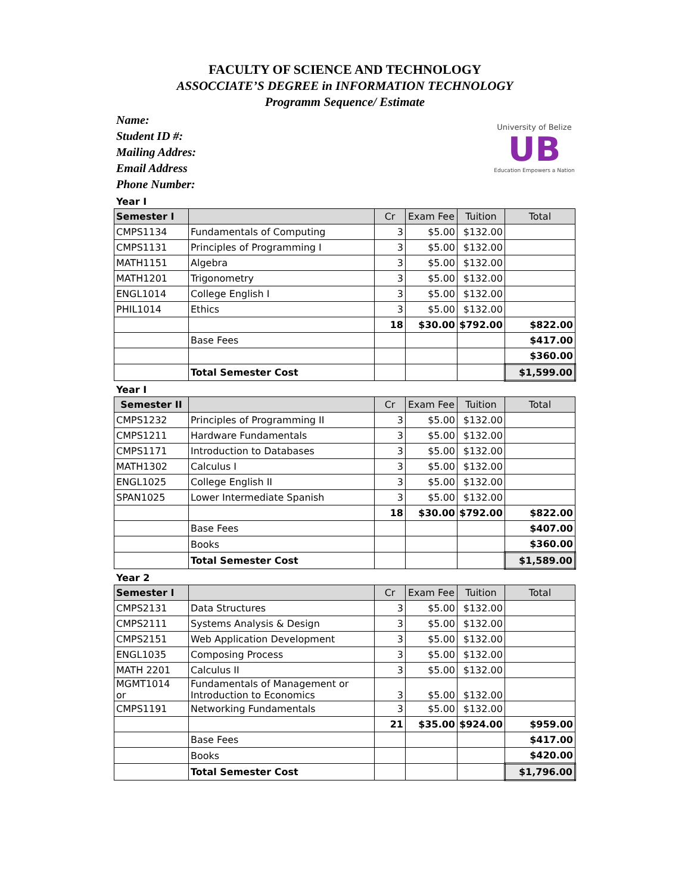FACULTY OF SCIENCE AND TECHNOLOGY
ASSOCCIATE’S DEGREE in INFORMATION TECHNOLOGY
Programm Sequence/ Estimate
Name:
Student ID #:
Mailing Addres:
Email Address
Phone Number:
University of Belize
UB
Education Empowers a Nation
Year I
| Semester I | | Cr | Exam Fee | Tuition | Total |
| --- | --- | --- | --- | --- | --- |
| CMPS1134 | Fundamentals of Computing | 3 | $5.00 | $132.00 | |
| CMPS1131 | Principles of Programming I | 3 | $5.00 | $132.00 | |
| MATH1151 | Algebra | 3 | $5.00 | $132.00 | |
| MATH1201 | Trigonometry | 3 | $5.00 | $132.00 | |
| ENGL1014 | College English I | 3 | $5.00 | $132.00 | |
| PHIL1014 | Ethics | 3 | $5.00 | $132.00 | |
| | | 18 | $30.00 | $792.00 | $822.00 |
| | Base Fees | | | | $417.00 |
| | | | | | $360.00 |
| | Total Semester Cost | | | | $1,599.00 |
Year I
| Semester II | | Cr | Exam Fee | Tuition | Total |
| --- | --- | --- | --- | --- | --- |
| CMPS1232 | Principles of Programming II | 3 | $5.00 | $132.00 | |
| CMPS1211 | Hardware Fundamentals | 3 | $5.00 | $132.00 | |
| CMPS1171 | Introduction to Databases | 3 | $5.00 | $132.00 | |
| MATH1302 | Calculus I | 3 | $5.00 | $132.00 | |
| ENGL1025 | College English II | 3 | $5.00 | $132.00 | |
| SPAN1025 | Lower Intermediate Spanish | 3 | $5.00 | $132.00 | |
| | | 18 | $30.00 | $792.00 | $822.00 |
| | Base Fees | | | | $407.00 |
| | Books | | | | $360.00 |
| | Total Semester Cost | | | | $1,589.00 |
Year 2
| Semester I | | Cr | Exam Fee | Tuition | Total |
| --- | --- | --- | --- | --- | --- |
| CMPS2131 | Data Structures | 3 | $5.00 | $132.00 | |
| CMPS2111 | Systems Analysis & Design | 3 | $5.00 | $132.00 | |
| CMPS2151 | Web Application Development | 3 | $5.00 | $132.00 | |
| ENGL1035 | Composing Process | 3 | $5.00 | $132.00 | |
| MATH 2201 | Calculus II | 3 | $5.00 | $132.00 | |
| MGMT1014 or | Fundamentals of Management or Introduction to Economics | 3 | $5.00 | $132.00 | |
| CMPS1191 | Networking Fundamentals | 3 | $5.00 | $132.00 | |
| | | 21 | $35.00 | $924.00 | $959.00 |
| | Base Fees | | | | $417.00 |
| | Books | | | | $420.00 |
| | Total Semester Cost | | | | $1,796.00 |